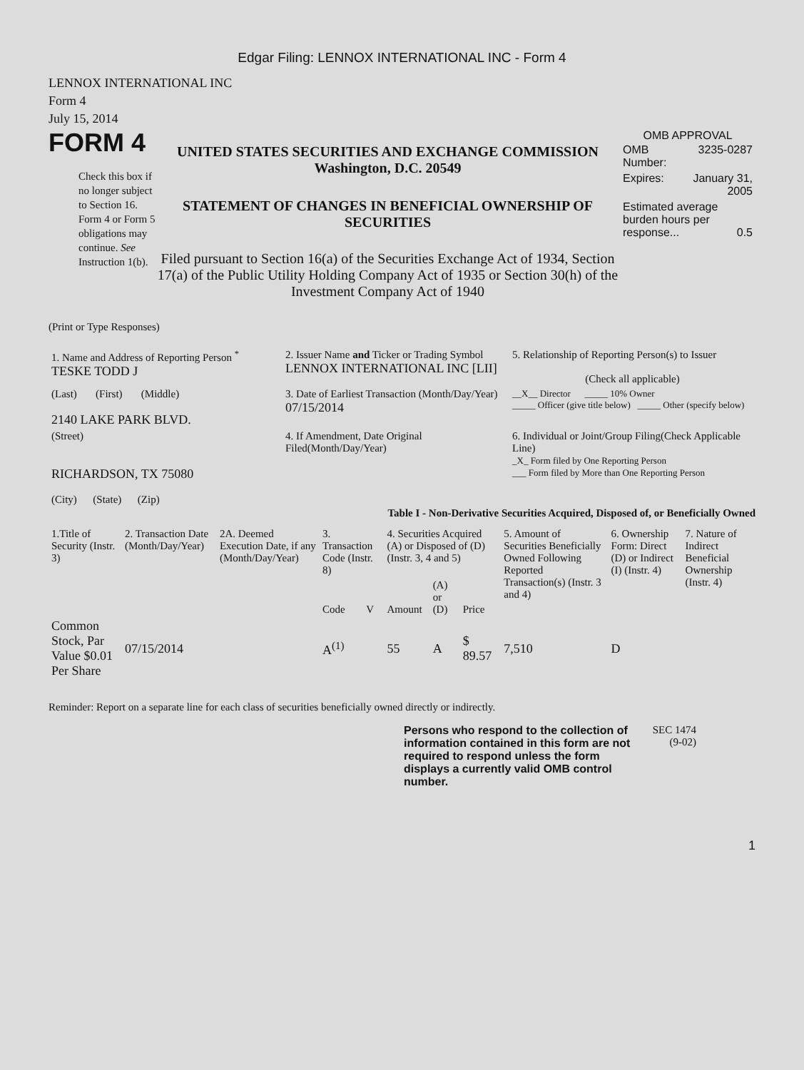Edgar Filing: LENNOX INTERNATIONAL INC - Form 4
LENNOX INTERNATIONAL INC
Form 4
July 15, 2014
FORM 4
Check this box if no longer subject to Section 16. Form 4 or Form 5 obligations may continue. See Instruction 1(b).
UNITED STATES SECURITIES AND EXCHANGE COMMISSION
Washington, D.C. 20549
STATEMENT OF CHANGES IN BENEFICIAL OWNERSHIP OF SECURITIES
Filed pursuant to Section 16(a) of the Securities Exchange Act of 1934, Section 17(a) of the Public Utility Holding Company Act of 1935 or Section 30(h) of the Investment Company Act of 1940
OMB APPROVAL
| OMB Number: | 3235-0287 |
| Expires: | January 31, 2005 |
| Estimated average burden hours per response... 0.5 | |
(Print or Type Responses)
| 1. Name and Address of Reporting Person <sup>*</sup> TESKE TODD J | 2. Issuer Name and Ticker or Trading Symbol LENNOX INTERNATIONAL INC [LII] | 5. Relationship of Reporting Person(s) to Issuer (Check all applicable) |
| (Last) (First) (Middle) 2140 LAKE PARK BLVD. | 3. Date of Earliest Transaction (Month/Day/Year) 07/15/2014 | __X__ Director _____ 10% Owner _____ Officer (give title below) _____ Other (specify below) |
| (Street) RICHARDSON, TX 75080 (City) (State) (Zip) | 4. If Amendment, Date Original Filed(Month/Day/Year) | 6. Individual or Joint/Group Filing(Check Applicable Line) _X_ Form filed by One Reporting Person ___ Form filed by More than One Reporting Person |
Table I - Non-Derivative Securities Acquired, Disposed of, or Beneficially Owned
| 1.Title of Security (Instr. 3) | 2. Transaction Date (Month/Day/Year) | 2A. Deemed Execution Date, if any (Month/Day/Year) | 3. Transaction Code (Instr. 8) | | 4. Securities Acquired (A) or Disposed of (D) (Instr. 3, 4 and 5) | | | 5. Amount of Securities Beneficially Owned Following Reported Transaction(s) (Instr. 3 and 4) | 6. Ownership Form: Direct (D) or Indirect (I) (Instr. 4) | 7. Nature of Indirect Beneficial Ownership (Instr. 4) |
| --- | --- | --- | --- | --- | --- | --- | --- | --- | --- | --- |
| | | | Code | V | Amount | (A) or (D) | Price | | | |
| Common Stock, Par Value $0.01 Per Share | 07/15/2014 | | A<sup>(1)</sup> | | 55 | A | $ 89.57 | 7,510 | D | |
Reminder: Report on a separate line for each class of securities beneficially owned directly or indirectly.
Persons who respond to the collection of information contained in this form are not required to respond unless the form displays a currently valid OMB control number.
SEC 1474 (9-02)
1